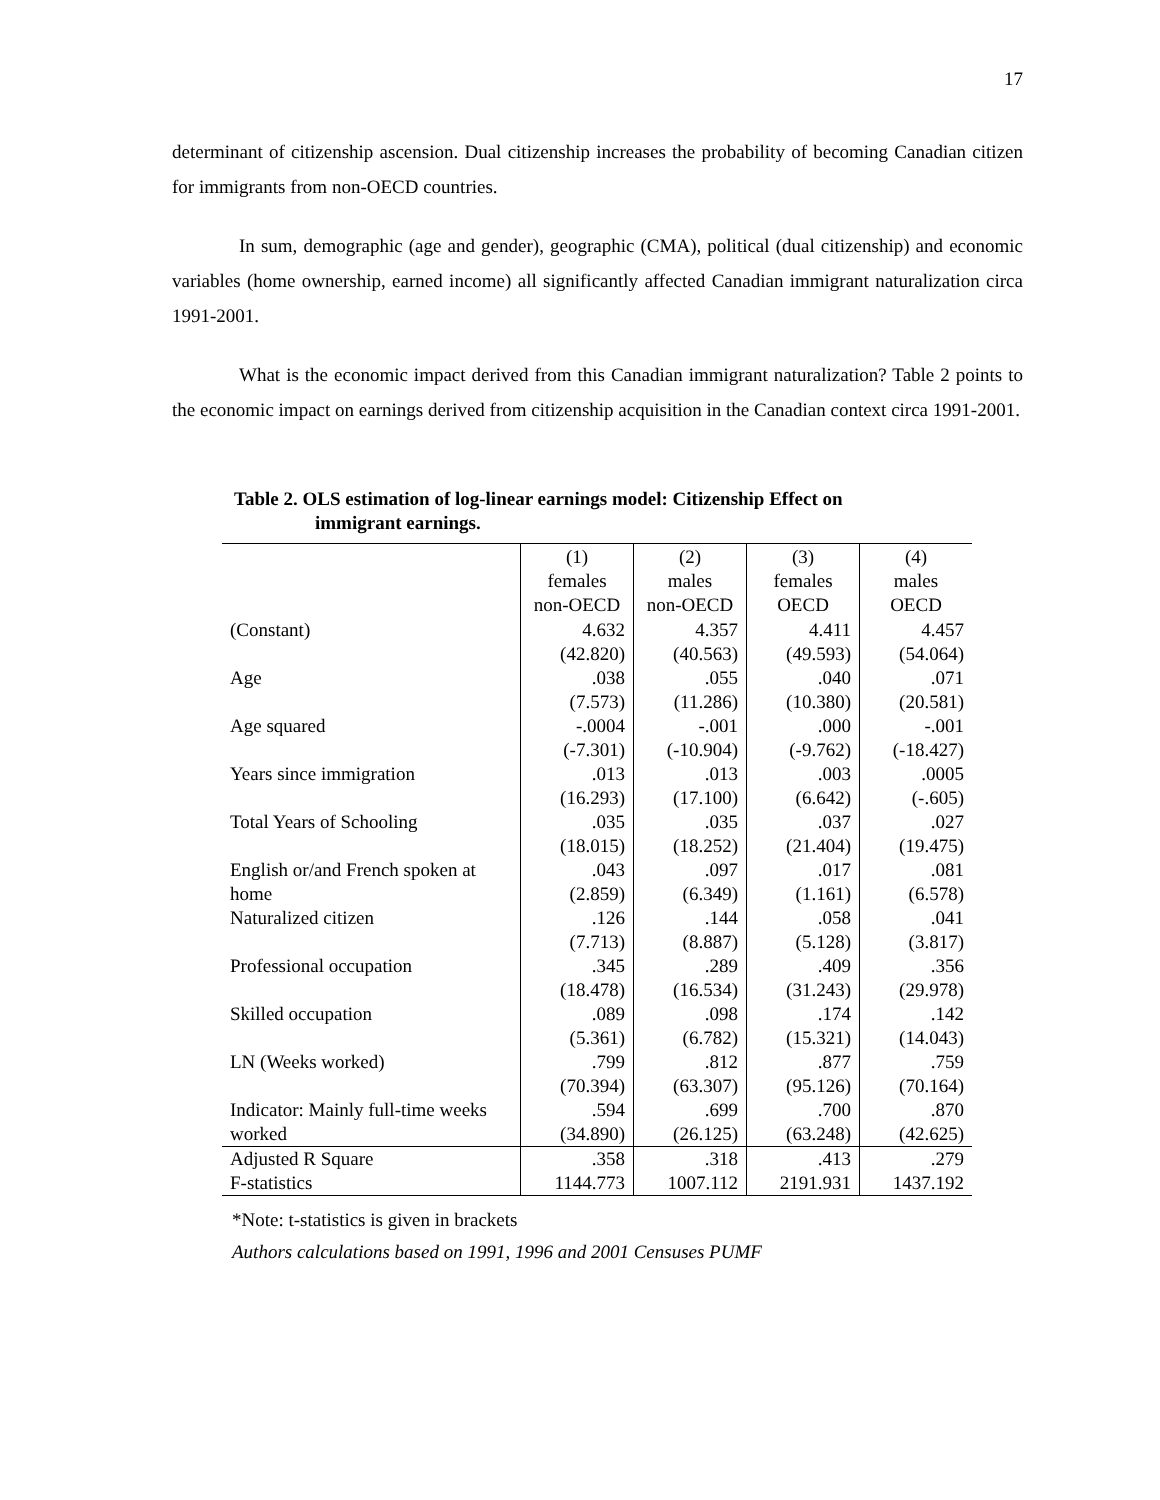17
determinant of citizenship ascension. Dual citizenship increases the probability of becoming Canadian citizen for immigrants from non-OECD countries.
In sum, demographic (age and gender), geographic (CMA), political (dual citizenship) and economic variables (home ownership, earned income) all significantly affected Canadian immigrant naturalization circa 1991-2001.
What is the economic impact derived from this Canadian immigrant naturalization? Table 2 points to the economic impact on earnings derived from citizenship acquisition in the Canadian context circa 1991-2001.
Table 2. OLS estimation of log-linear earnings model: Citizenship Effect on
immigrant earnings.
| | (1) females non-OECD | (2) males non-OECD | (3) females OECD | (4) males OECD |
| --- | --- | --- | --- | --- |
| (Constant) | 4.632 (42.820) | 4.357 (40.563) | 4.411 (49.593) | 4.457 (54.064) |
| Age | .038 (7.573) | .055 (11.286) | .040 (10.380) | .071 (20.581) |
| Age squared | -.0004 (-7.301) | -.001 (-10.904) | .000 (-9.762) | -.001 (-18.427) |
| Years since immigration | .013 (16.293) | .013 (17.100) | .003 (6.642) | .0005 (-.605) |
| Total Years of Schooling | .035 (18.015) | .035 (18.252) | .037 (21.404) | .027 (19.475) |
| English or/and French spoken at home | .043 (2.859) | .097 (6.349) | .017 (1.161) | .081 (6.578) |
| Naturalized citizen | .126 (7.713) | .144 (8.887) | .058 (5.128) | .041 (3.817) |
| Professional occupation | .345 (18.478) | .289 (16.534) | .409 (31.243) | .356 (29.978) |
| Skilled occupation | .089 (5.361) | .098 (6.782) | .174 (15.321) | .142 (14.043) |
| LN (Weeks worked) | .799 (70.394) | .812 (63.307) | .877 (95.126) | .759 (70.164) |
| Indicator: Mainly full-time weeks worked | .594 (34.890) | .699 (26.125) | .700 (63.248) | .870 (42.625) |
| Adjusted R Square F-statistics | .358 1144.773 | .318 1007.112 | .413 2191.931 | .279 1437.192 |
*Note: t-statistics is given in brackets
Authors calculations based on 1991, 1996 and 2001 Censuses PUMF